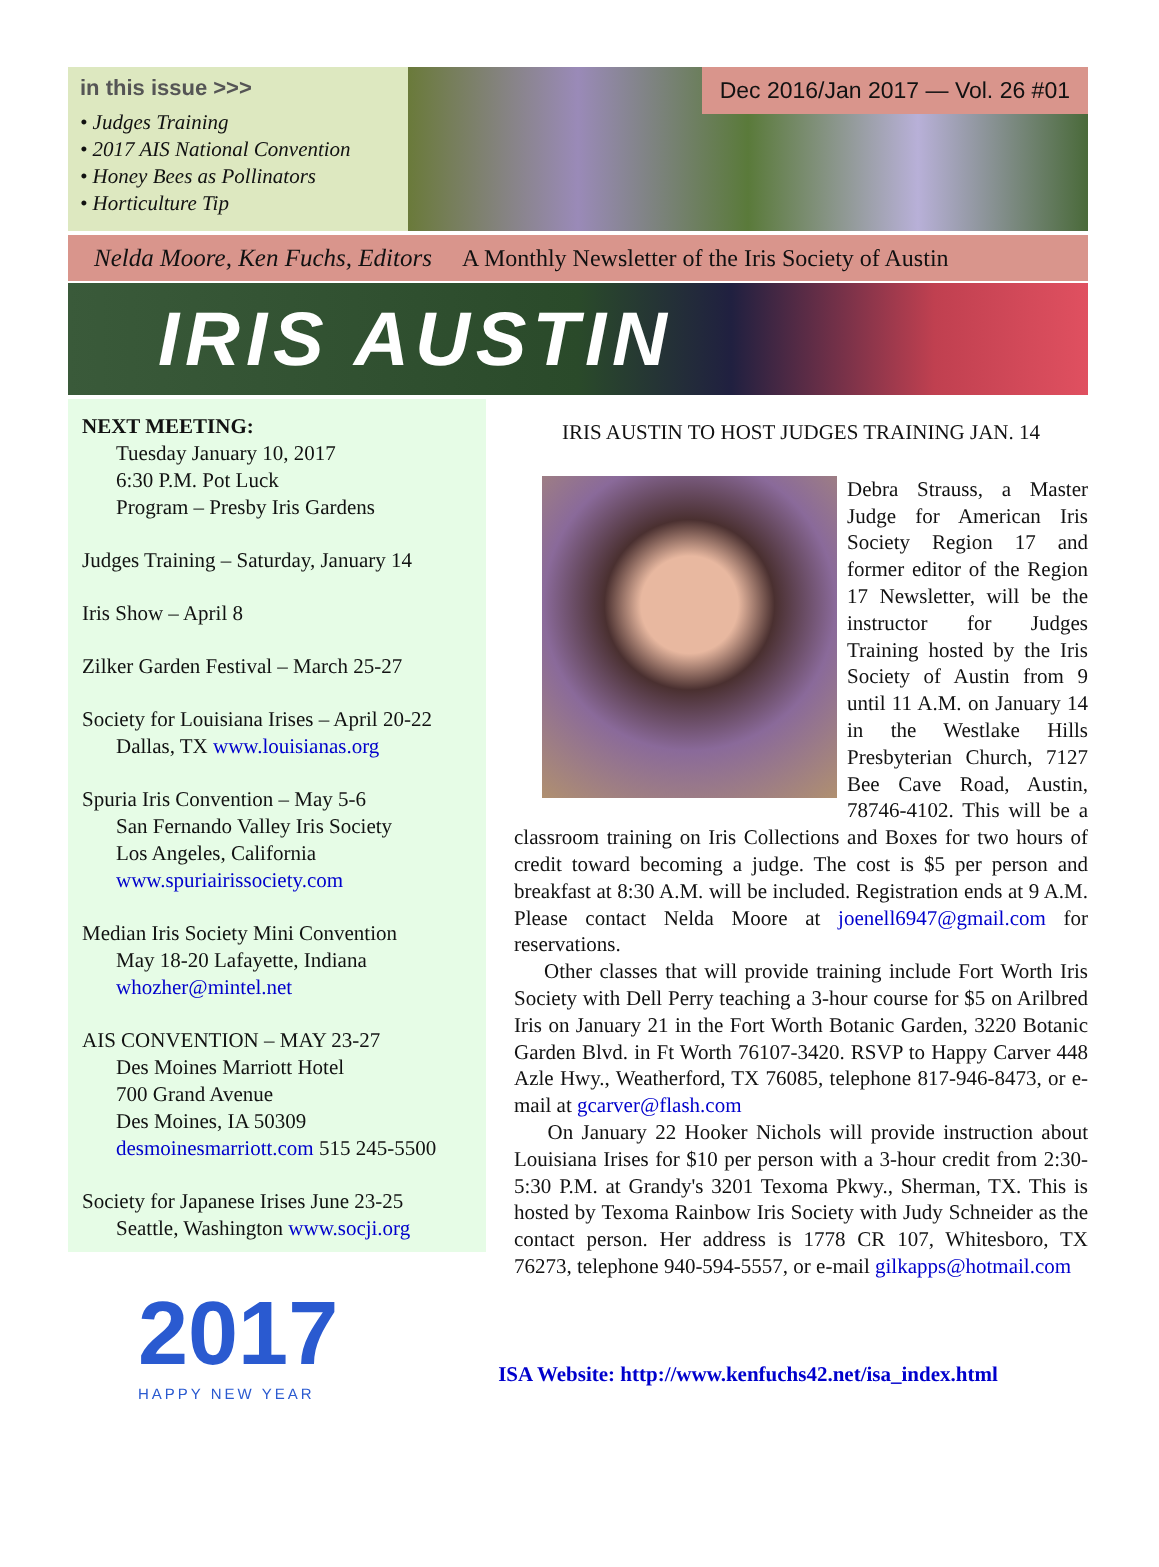in this issue >>>
• Judges Training
• 2017 AIS National Convention
• Honey Bees as Pollinators
• Horticulture Tip
Dec 2016/Jan 2017 — Vol. 26 #01
Nelda Moore, Ken Fuchs, Editors A Monthly Newsletter of the Iris Society of Austin
IRIS AUSTIN
NEXT MEETING:
Tuesday January 10, 2017
6:30 P.M. Pot Luck
Program – Presby Iris Gardens
Judges Training – Saturday, January 14
Iris Show – April 8
Zilker Garden Festival – March 25-27
Society for Louisiana Irises – April 20-22
Dallas, TX www.louisianas.org
Spuria Iris Convention – May 5-6
San Fernando Valley Iris Society
Los Angeles, California
www.spuriairissociety.com
Median Iris Society Mini Convention
May 18-20 Lafayette, Indiana
whozher@mintel.net
AIS CONVENTION – MAY 23-27
Des Moines Marriott Hotel
700 Grand Avenue
Des Moines, IA 50309
desmoinesmarriott.com 515 245-5500
Society for Japanese Irises June 23-25
Seattle, Washington www.socji.org
2017
HAPPY NEW YEAR
IRIS AUSTIN TO HOST JUDGES TRAINING JAN. 14
Debra Strauss, a Master Judge for American Iris Society Region 17 and former editor of the Region 17 Newsletter, will be the instructor for Judges Training hosted by the Iris Society of Austin from 9 until 11 A.M. on January 14 in the Westlake Hills Presbyterian Church, 7127 Bee Cave Road, Austin, 78746-4102. This will be a classroom training on Iris Collections and Boxes for two hours of credit toward becoming a judge. The cost is $5 per person and breakfast at 8:30 A.M. will be included. Registration ends at 9 A.M. Please contact Nelda Moore at joenell6947@gmail.com for reservations.
Other classes that will provide training include Fort Worth Iris Society with Dell Perry teaching a 3-hour course for $5 on Arilbred Iris on January 21 in the Fort Worth Botanic Garden, 3220 Botanic Garden Blvd. in Ft Worth 76107-3420. RSVP to Happy Carver 448 Azle Hwy., Weatherford, TX 76085, telephone 817-946-8473, or e-mail at gcarver@flash.com
On January 22 Hooker Nichols will provide instruction about Louisiana Irises for $10 per person with a 3-hour credit from 2:30-5:30 P.M. at Grandy's 3201 Texoma Pkwy., Sherman, TX. This is hosted by Texoma Rainbow Iris Society with Judy Schneider as the contact person. Her address is 1778 CR 107, Whitesboro, TX 76273, telephone 940-594-5557, or e-mail gilkapps@hotmail.com
ISA Website: http://www.kenfuchs42.net/isa_index.html